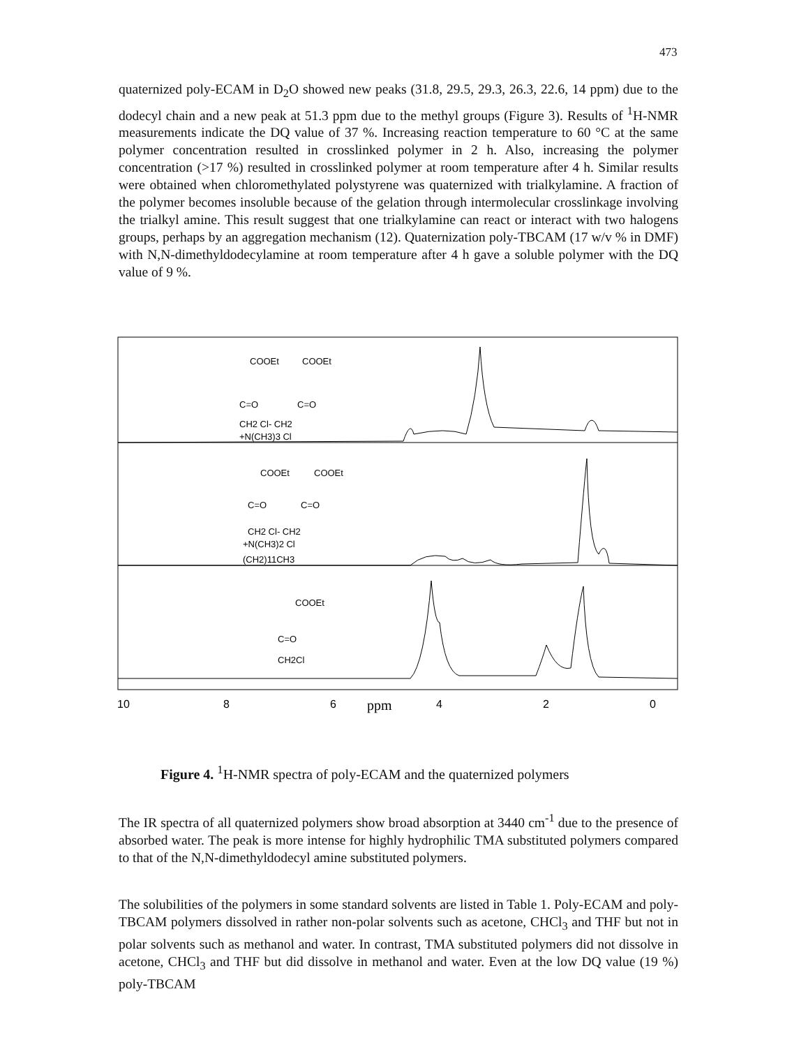473
quaternized poly-ECAM in D<sub>2</sub>O showed new peaks (31.8, 29.5, 29.3, 26.3, 22.6, 14 ppm) due to the dodecyl chain and a new peak at 51.3 ppm due to the methyl groups (Figure 3). Results of <sup>1</sup>H-NMR measurements indicate the DQ value of 37 %. Increasing reaction temperature to 60 °C at the same polymer concentration resulted in crosslinked polymer in 2 h. Also, increasing the polymer concentration (>17 %) resulted in crosslinked polymer at room temperature after 4 h. Similar results were obtained when chloromethylated polystyrene was quaternized with trialkylamine. A fraction of the polymer becomes insoluble because of the gelation through intermolecular crosslinkage involving the trialkyl amine. This result suggest that one trialkylamine can react or interact with two halogens groups, perhaps by an aggregation mechanism (12). Quaternization poly-TBCAM (17 w/v % in DMF) with N,N-dimethyldodecylamine at room temperature after 4 h gave a soluble polymer with the DQ value of 9 %.
COOEt
COOEt
C=O
C=O
CH2 Cl- CH2
+N(CH3)3 Cl
COOEt
COOEt
C=O
C=O
CH2 Cl- CH2
+N(CH3)2 Cl
(CH2)11CH3
COOEt
C=O
CH2Cl
10
8
6
ppm
4
2
0
Figure 4. <sup>1</sup>H-NMR spectra of poly-ECAM and the quaternized polymers
The IR spectra of all quaternized polymers show broad absorption at 3440 cm<sup>-1</sup> due to the presence of absorbed water. The peak is more intense for highly hydrophilic TMA substituted polymers compared to that of the N,N-dimethyldodecyl amine substituted polymers.
The solubilities of the polymers in some standard solvents are listed in Table 1. Poly-ECAM and poly-TBCAM polymers dissolved in rather non-polar solvents such as acetone, CHCl<sub>3</sub> and THF but not in polar solvents such as methanol and water. In contrast, TMA substituted polymers did not dissolve in acetone, CHCl<sub>3</sub> and THF but did dissolve in methanol and water. Even at the low DQ value (19 %) poly-TBCAM